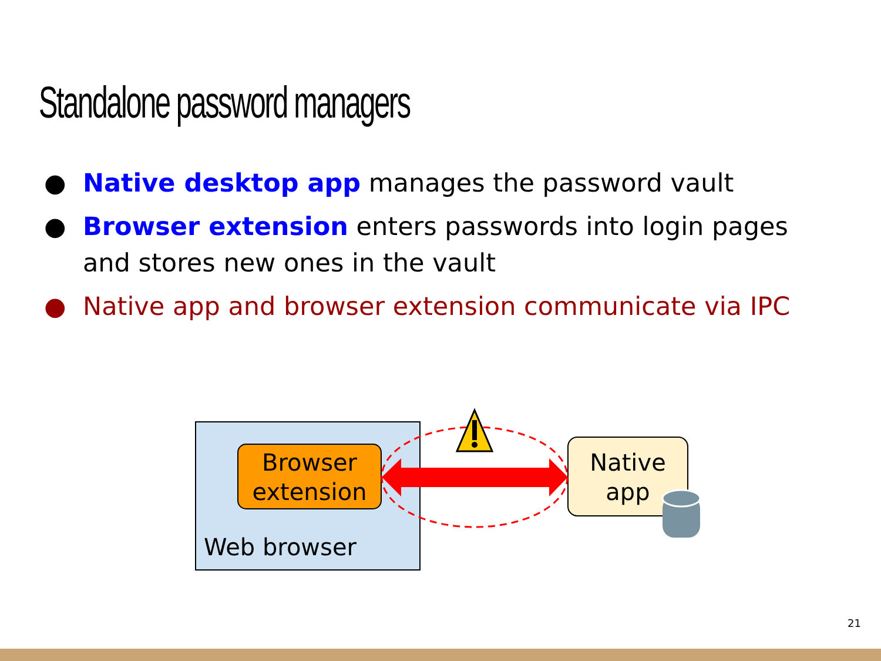Standalone password managers
● Native desktop app manages the password vault
● Browser extension enters passwords into login pages and stores new ones in the vault
● Native app and browser extension communicate via IPC
Browser
extension
Native
app
Web browser
21